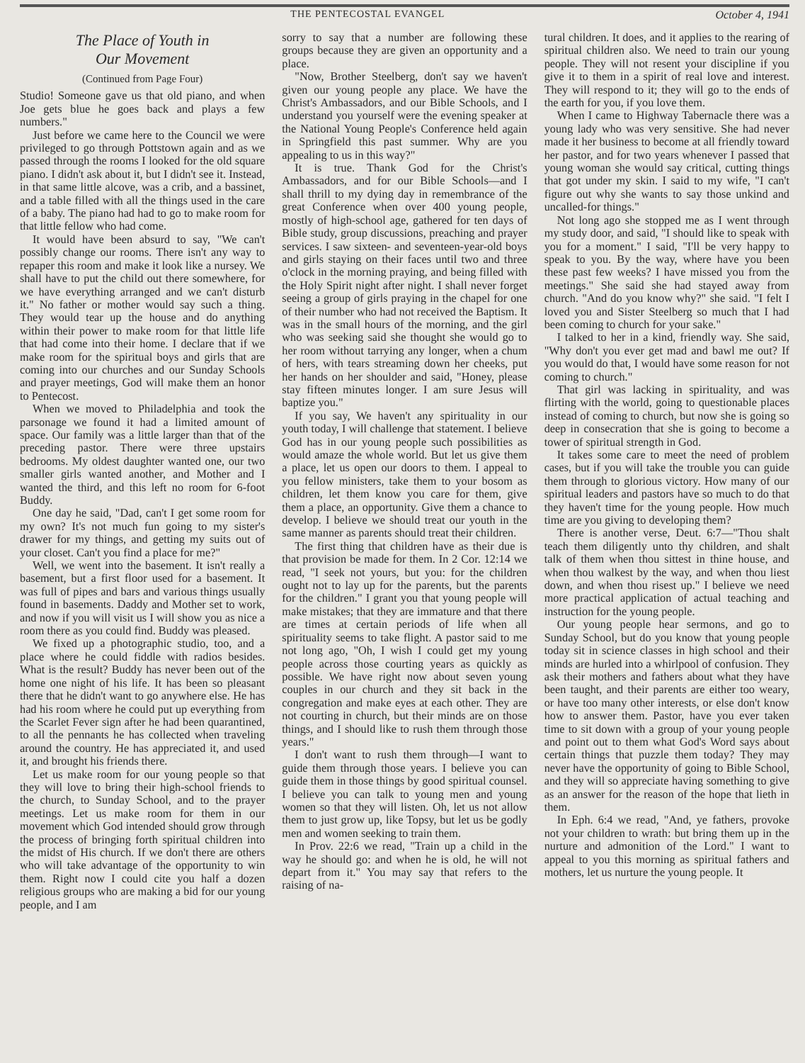THE PENTECOSTAL EVANGEL October 4, 1941
The Place of Youth in
Our Movement
(Continued from Page Four)
Studio! Someone gave us that old piano, and when Joe gets blue he goes back and plays a few numbers."
Just before we came here to the Council we were privileged to go through Pottstown again and as we passed through the rooms I looked for the old square piano. I didn't ask about it, but I didn't see it. Instead, in that same little alcove, was a crib, and a bassinet, and a table filled with all the things used in the care of a baby. The piano had had to go to make room for that little fellow who had come.
It would have been absurd to say, "We can't possibly change our rooms. There isn't any way to repaper this room and make it look like a nursey. We shall have to put the child out there somewhere, for we have everything arranged and we can't disturb it." No father or mother would say such a thing. They would tear up the house and do anything within their power to make room for that little life that had come into their home. I declare that if we make room for the spiritual boys and girls that are coming into our churches and our Sunday Schools and prayer meetings, God will make them an honor to Pentecost.
When we moved to Philadelphia and took the parsonage we found it had a limited amount of space. Our family was a little larger than that of the preceding pastor. There were three upstairs bedrooms. My oldest daughter wanted one, our two smaller girls wanted another, and Mother and I wanted the third, and this left no room for 6-foot Buddy.
One day he said, "Dad, can't I get some room for my own? It's not much fun going to my sister's drawer for my things, and getting my suits out of your closet. Can't you find a place for me?"
Well, we went into the basement. It isn't really a basement, but a first floor used for a basement. It was full of pipes and bars and various things usually found in basements. Daddy and Mother set to work, and now if you will visit us I will show you as nice a room there as you could find. Buddy was pleased.
We fixed up a photographic studio, too, and a place where he could fiddle with radios besides. What is the result? Buddy has never been out of the home one night of his life. It has been so pleasant there that he didn't want to go anywhere else. He has had his room where he could put up everything from the Scarlet Fever sign after he had been quarantined, to all the pennants he has collected when traveling around the country. He has appreciated it, and used it, and brought his friends there.
Let us make room for our young people so that they will love to bring their high-school friends to the church, to Sunday School, and to the prayer meetings. Let us make room for them in our movement which God intended should grow through the process of bringing forth spiritual children into the midst of His church. If we don't there are others who will take advantage of the opportunity to win them. Right now I could cite you half a dozen religious groups who are making a bid for our young people, and I am
sorry to say that a number are following these groups because they are given an opportunity and a place.
"Now, Brother Steelberg, don't say we haven't given our young people any place. We have the Christ's Ambassadors, and our Bible Schools, and I understand you yourself were the evening speaker at the National Young People's Conference held again in Springfield this past summer. Why are you appealing to us in this way?"
It is true. Thank God for the Christ's Ambassadors, and for our Bible Schools—and I shall thrill to my dying day in remembrance of the great Conference when over 400 young people, mostly of high-school age, gathered for ten days of Bible study, group discussions, preaching and prayer services. I saw sixteen- and seventeen-year-old boys and girls staying on their faces until two and three o'clock in the morning praying, and being filled with the Holy Spirit night after night. I shall never forget seeing a group of girls praying in the chapel for one of their number who had not received the Baptism. It was in the small hours of the morning, and the girl who was seeking said she thought she would go to her room without tarrying any longer, when a chum of hers, with tears streaming down her cheeks, put her hands on her shoulder and said, "Honey, please stay fifteen minutes longer. I am sure Jesus will baptize you."
If you say, We haven't any spirituality in our youth today, I will challenge that statement. I believe God has in our young people such possibilities as would amaze the whole world. But let us give them a place, let us open our doors to them. I appeal to you fellow ministers, take them to your bosom as children, let them know you care for them, give them a place, an opportunity. Give them a chance to develop. I believe we should treat our youth in the same manner as parents should treat their children.
The first thing that children have as their due is that provision be made for them. In 2 Cor. 12:14 we read, "I seek not yours, but you: for the children ought not to lay up for the parents, but the parents for the children." I grant you that young people will make mistakes; that they are immature and that there are times at certain periods of life when all spirituality seems to take flight. A pastor said to me not long ago, "Oh, I wish I could get my young people across those courting years as quickly as possible. We have right now about seven young couples in our church and they sit back in the congregation and make eyes at each other. They are not courting in church, but their minds are on those things, and I should like to rush them through those years."
I don't want to rush them through—I want to guide them through those years. I believe you can guide them in those things by good spiritual counsel. I believe you can talk to young men and young women so that they will listen. Oh, let us not allow them to just grow up, like Topsy, but let us be godly men and women seeking to train them.
In Prov. 22:6 we read, "Train up a child in the way he should go: and when he is old, he will not depart from it." You may say that refers to the raising of na-
tural children. It does, and it applies to the rearing of spiritual children also. We need to train our young people. They will not resent your discipline if you give it to them in a spirit of real love and interest. They will respond to it; they will go to the ends of the earth for you, if you love them.
When I came to Highway Tabernacle there was a young lady who was very sensitive. She had never made it her business to become at all friendly toward her pastor, and for two years whenever I passed that young woman she would say critical, cutting things that got under my skin. I said to my wife, "I can't figure out why she wants to say those unkind and uncalled-for things."
Not long ago she stopped me as I went through my study door, and said, "I should like to speak with you for a moment." I said, "I'll be very happy to speak to you. By the way, where have you been these past few weeks? I have missed you from the meetings." She said she had stayed away from church. "And do you know why?" she said. "I felt I loved you and Sister Steelberg so much that I had been coming to church for your sake."
I talked to her in a kind, friendly way. She said, "Why don't you ever get mad and bawl me out? If you would do that, I would have some reason for not coming to church."
That girl was lacking in spirituality, and was flirting with the world, going to questionable places instead of coming to church, but now she is going so deep in consecration that she is going to become a tower of spiritual strength in God.
It takes some care to meet the need of problem cases, but if you will take the trouble you can guide them through to glorious victory. How many of our spiritual leaders and pastors have so much to do that they haven't time for the young people. How much time are you giving to developing them?
There is another verse, Deut. 6:7—"Thou shalt teach them diligently unto thy children, and shalt talk of them when thou sittest in thine house, and when thou walkest by the way, and when thou liest down, and when thou risest up." I believe we need more practical application of actual teaching and instruction for the young people.
Our young people hear sermons, and go to Sunday School, but do you know that young people today sit in science classes in high school and their minds are hurled into a whirlpool of confusion. They ask their mothers and fathers about what they have been taught, and their parents are either too weary, or have too many other interests, or else don't know how to answer them. Pastor, have you ever taken time to sit down with a group of your young people and point out to them what God's Word says about certain things that puzzle them today? They may never have the opportunity of going to Bible School, and they will so appreciate having something to give as an answer for the reason of the hope that lieth in them.
In Eph. 6:4 we read, "And, ye fathers, provoke not your children to wrath: but bring them up in the nurture and admonition of the Lord." I want to appeal to you this morning as spiritual fathers and mothers, let us nurture the young people. It